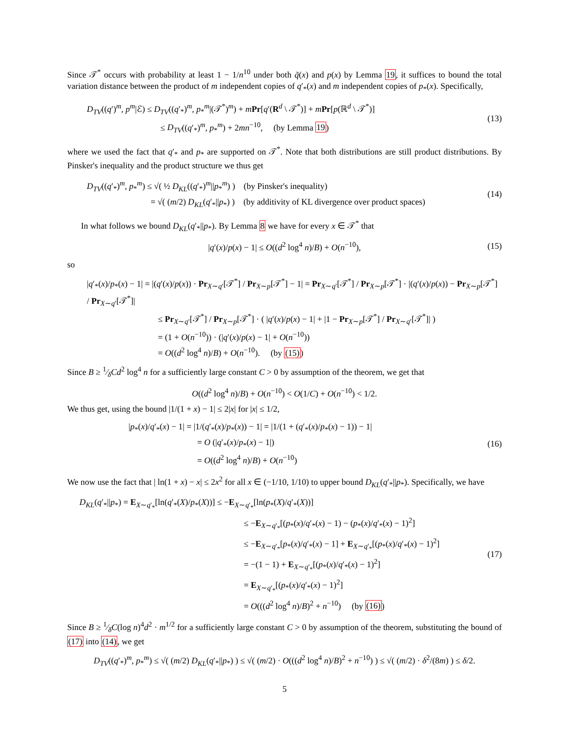Since 𝒯<sup>*</sup> occurs with probability at least 1 − 1/n<sup>10</sup> under both q̃(x) and p(x) by Lemma 19, it suffices to bound the total variation distance between the product of m independent copies of q′<sub>*</sub>(x) and m independent copies of p<sub>*</sub>(x). Specifically,
D<sub>TV</sub>((q′)<sup>m</sup>, p<sup>m</sup>|ℰ) ≤ D<sub>TV</sub>((q′<sub>*</sub>)<sup>m</sup>, p<sub>*</sub><sup>m</sup>|(𝒯<sup>*</sup>)<sup>m</sup>) + mPr[q′(R<sup>d</sup> \ 𝒯<sup>*</sup>)] + mPr[p(ℝ<sup>d</sup> \ 𝒯<sup>*</sup>)]
≤ D<sub>TV</sub>((q′<sub>*</sub>)<sup>m</sup>, p<sub>*</sub><sup>m</sup>) + 2mn<sup>−10</sup>, (by Lemma 19)
(13)
where we used the fact that q′<sub>*</sub> and p<sub>*</sub> are supported on 𝒯<sup>*</sup>. Note that both distributions are still product distributions. By Pinsker's inequality and the product structure we thus get
D<sub>TV</sub>((q′<sub>*</sub>)<sup>m</sup>, p<sub>*</sub><sup>m</sup>) ≤ √( ½ D<sub>KL</sub>((q′<sub>*</sub>)<sup>m</sup>||p<sub>*</sub><sup>m</sup>) ) (by Pinsker's inequality)
= √( (m/2) D<sub>KL</sub>(q′<sub>*</sub>||p<sub>*</sub>) ) (by additivity of KL divergence over product spaces)
(14)
In what follows we bound D<sub>KL</sub>(q′<sub>*</sub>||p<sub>*</sub>). By Lemma 8 we have for every x ∈ 𝒯<sup>*</sup> that
|q′(x)/p(x) − 1| ≤ O((d<sup>2</sup> log<sup>4</sup> n)/B) + O(n<sup>−10</sup>),
(15)
so
|q′<sub>*</sub>(x)/p<sub>*</sub>(x) − 1| = |(q′(x)/p(x)) · Pr<sub>X∼q′</sub>[𝒯<sup>*</sup>] / Pr<sub>X∼p</sub>[𝒯<sup>*</sup>] − 1| = Pr<sub>X∼q′</sub>[𝒯<sup>*</sup>] / Pr<sub>X∼p</sub>[𝒯<sup>*</sup>] · |(q′(x)/p(x)) − Pr<sub>X∼p</sub>[𝒯<sup>*</sup>] / Pr<sub>X∼q′</sub>[𝒯<sup>*</sup>]|
≤ Pr<sub>X∼q′</sub>[𝒯<sup>*</sup>] / Pr<sub>X∼p</sub>[𝒯<sup>*</sup>] · ( |q′(x)/p(x) − 1| + |1 − Pr<sub>X∼p</sub>[𝒯<sup>*</sup>] / Pr<sub>X∼q′</sub>[𝒯<sup>*</sup>]| )
= (1 + O(n<sup>−10</sup>)) · (|q′(x)/p(x) − 1| + O(n<sup>−10</sup>))
= O((d<sup>2</sup> log<sup>4</sup> n)/B) + O(n<sup>−10</sup>). (by (15))
Since B ≥ 1⁄δCd<sup>2</sup> log<sup>4</sup> n for a sufficiently large constant C > 0 by assumption of the theorem, we get that
O((d<sup>2</sup> log<sup>4</sup> n)/B) + O(n<sup>−10</sup>) < O(1/C) + O(n<sup>−10</sup>) < 1/2.
We thus get, using the bound |1/(1 + x) − 1| ≤ 2|x| for |x| ≤ 1/2,
|p<sub>*</sub>(x)/q′<sub>*</sub>(x) − 1| = |1/(q′<sub>*</sub>(x)/p<sub>*</sub>(x)) − 1| = |1/(1 + (q′<sub>*</sub>(x)/p<sub>*</sub>(x) − 1)) − 1|
= O (|q′<sub>*</sub>(x)/p<sub>*</sub>(x) − 1|)
= O((d<sup>2</sup> log<sup>4</sup> n)/B) + O(n<sup>−10</sup>)
(16)
We now use the fact that | ln(1 + x) − x| ≤ 2x<sup>2</sup> for all x ∈ (−1/10, 1/10) to upper bound D<sub>KL</sub>(q′<sub>*</sub>||p<sub>*</sub>). Specifically, we have
D<sub>KL</sub>(q′<sub>*</sub>||p<sub>*</sub>) = E<sub>X∼q′<sub>*</sub></sub>[ln(q′<sub>*</sub>(X)/p<sub>*</sub>(X))] ≤ −E<sub>X∼q′<sub>*</sub></sub>[ln(p<sub>*</sub>(X)/q′<sub>*</sub>(X))]
≤ −E<sub>X∼q′<sub>*</sub></sub>[(p<sub>*</sub>(x)/q′<sub>*</sub>(x) − 1) − (p<sub>*</sub>(x)/q′<sub>*</sub>(x) − 1)<sup>2</sup>]
≤ −E<sub>X∼q′<sub>*</sub></sub>[p<sub>*</sub>(x)/q′<sub>*</sub>(x) − 1] + E<sub>X∼q′<sub>*</sub></sub>[(p<sub>*</sub>(x)/q′<sub>*</sub>(x) − 1)<sup>2</sup>]
= −(1 − 1) + E<sub>X∼q′<sub>*</sub></sub>[(p<sub>*</sub>(x)/q′<sub>*</sub>(x) − 1)<sup>2</sup>]
= E<sub>X∼q′<sub>*</sub></sub>[(p<sub>*</sub>(x)/q′<sub>*</sub>(x) − 1)<sup>2</sup>]
= O(((d<sup>2</sup> log<sup>4</sup> n)/B)<sup>2</sup> + n<sup>−10</sup>) (by (16))
(17)
Since B ≥ 1⁄δC(log n)<sup>4</sup>d<sup>2</sup> · m<sup>1/2</sup> for a sufficiently large constant C > 0 by assumption of the theorem, substituting the bound of (17) into (14), we get
D<sub>TV</sub>((q′<sub>*</sub>)<sup>m</sup>, p<sub>*</sub><sup>m</sup>) ≤ √( (m/2) D<sub>KL</sub>(q′<sub>*</sub>||p<sub>*</sub>) ) ≤ √( (m/2) · O(((d<sup>2</sup> log<sup>4</sup> n)/B)<sup>2</sup> + n<sup>−10</sup>) ) ≤ √( (m/2) · δ<sup>2</sup>/(8m) ) ≤ δ/2.
5